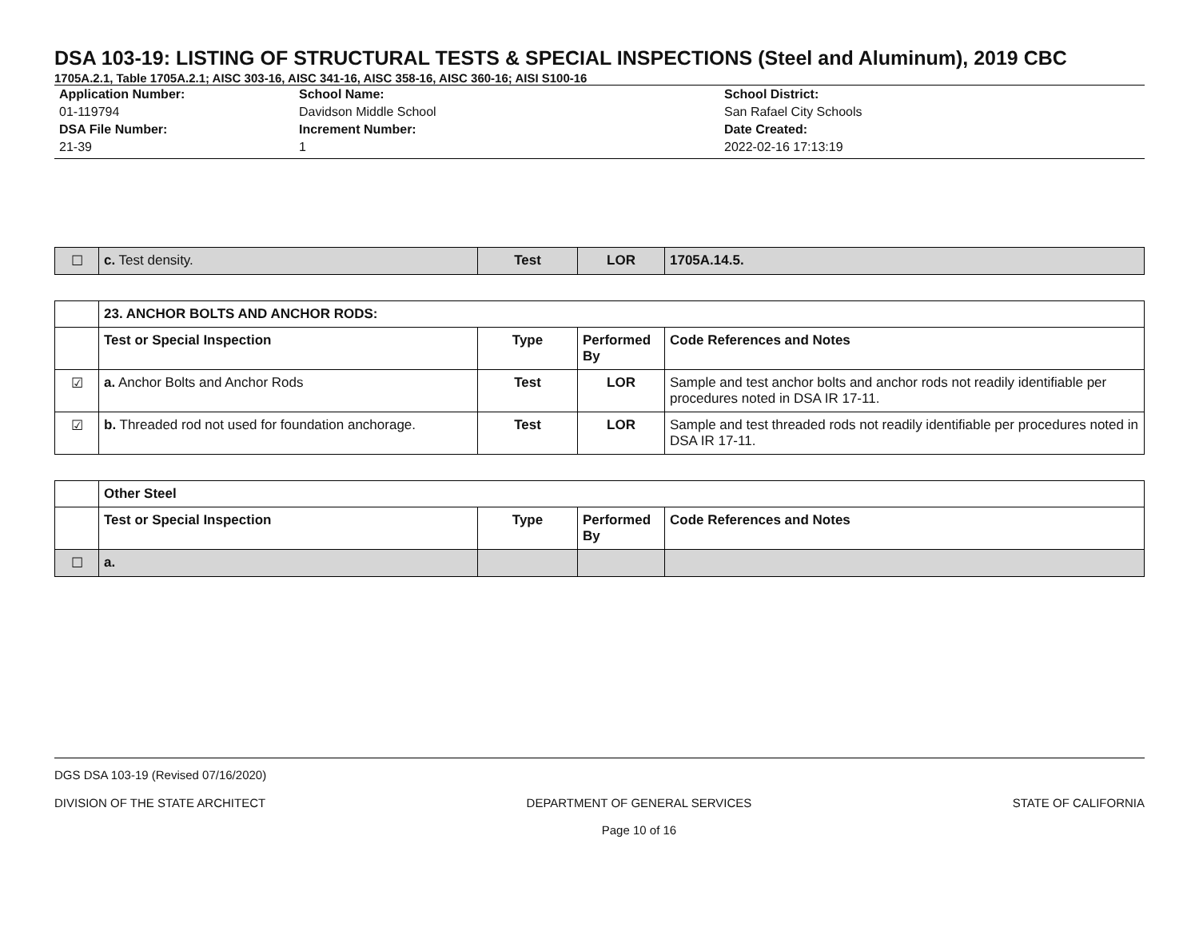DSA 103-19: LISTING OF STRUCTURAL TESTS & SPECIAL INSPECTIONS (Steel and Aluminum), 2019 CBC
1705A.2.1, Table 1705A.2.1; AISC 303-16, AISC 341-16, AISC 358-16, AISC 360-16; AISI S100-16
Application Number:
01-119794
DSA File Number:
21-39
School Name:
Davidson Middle School
Increment Number:
1
School District:
San Rafael City Schools
Date Created:
2022-02-16 17:13:19
| ☐ | c. Test density. | Test | LOR | 1705A.14.5. |
| | 23. ANCHOR BOLTS AND ANCHOR RODS: | | | |
| | Test or Special Inspection | Type | Performed By | Code References and Notes |
| ☑ | a. Anchor Bolts and Anchor Rods | Test | LOR | Sample and test anchor bolts and anchor rods not readily identifiable per procedures noted in DSA IR 17-11. |
| ☑ | b. Threaded rod not used for foundation anchorage. | Test | LOR | Sample and test threaded rods not readily identifiable per procedures noted in DSA IR 17-11. |
| | Other Steel | | | |
| | Test or Special Inspection | Type | Performed By | Code References and Notes |
| ☐ | a. | | | |
DGS DSA 103-19 (Revised 07/16/2020)
DIVISION OF THE STATE ARCHITECT DEPARTMENT OF GENERAL SERVICES
Page 10 of 16 STATE OF CALIFORNIA